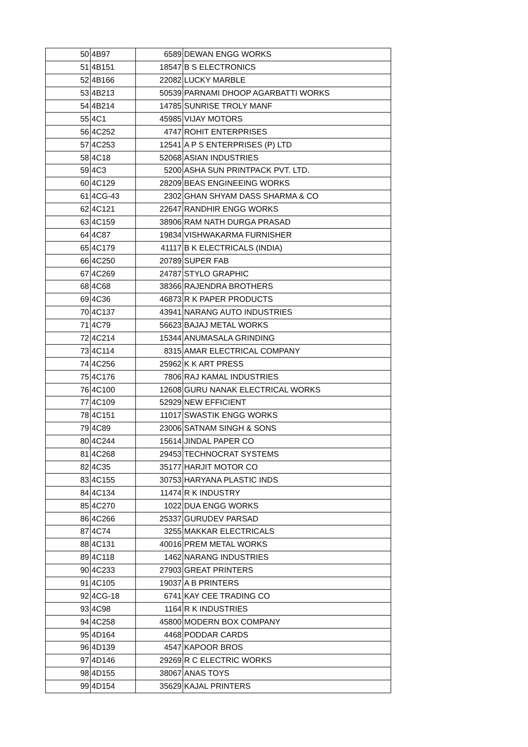| 50 | 4B97 | 6589 | DEWAN ENGG WORKS |
| 51 | 4B151 | 18547 | B S ELECTRONICS |
| 52 | 4B166 | 22082 | LUCKY MARBLE |
| 53 | 4B213 | 50539 | PARNAMI DHOOP AGARBATTI WORKS |
| 54 | 4B214 | 14785 | SUNRISE TROLY MANF |
| 55 | 4C1 | 45985 | VIJAY MOTORS |
| 56 | 4C252 | 4747 | ROHIT ENTERPRISES |
| 57 | 4C253 | 12541 | A P S ENTERPRISES (P) LTD |
| 58 | 4C18 | 52068 | ASIAN INDUSTRIES |
| 59 | 4C3 | 5200 | ASHA SUN PRINTPACK PVT. LTD. |
| 60 | 4C129 | 28209 | BEAS ENGINEEING WORKS |
| 61 | 4CG-43 | 2302 | GHAN SHYAM DASS SHARMA & CO |
| 62 | 4C121 | 22647 | RANDHIR ENGG WORKS |
| 63 | 4C159 | 38906 | RAM NATH DURGA PRASAD |
| 64 | 4C87 | 19834 | VISHWAKARMA FURNISHER |
| 65 | 4C179 | 41117 | B K ELECTRICALS (INDIA) |
| 66 | 4C250 | 20789 | SUPER FAB |
| 67 | 4C269 | 24787 | STYLO GRAPHIC |
| 68 | 4C68 | 38366 | RAJENDRA BROTHERS |
| 69 | 4C36 | 46873 | R K PAPER PRODUCTS |
| 70 | 4C137 | 43941 | NARANG AUTO INDUSTRIES |
| 71 | 4C79 | 56623 | BAJAJ METAL WORKS |
| 72 | 4C214 | 15344 | ANUMASALA GRINDING |
| 73 | 4C114 | 8315 | AMAR ELECTRICAL COMPANY |
| 74 | 4C256 | 25962 | K K ART PRESS |
| 75 | 4C176 | 7806 | RAJ KAMAL INDUSTRIES |
| 76 | 4C100 | 12608 | GURU NANAK ELECTRICAL WORKS |
| 77 | 4C109 | 52929 | NEW EFFICIENT |
| 78 | 4C151 | 11017 | SWASTIK ENGG WORKS |
| 79 | 4C89 | 23006 | SATNAM SINGH & SONS |
| 80 | 4C244 | 15614 | JINDAL PAPER CO |
| 81 | 4C268 | 29453 | TECHNOCRAT SYSTEMS |
| 82 | 4C35 | 35177 | HARJIT MOTOR CO |
| 83 | 4C155 | 30753 | HARYANA PLASTIC INDS |
| 84 | 4C134 | 11474 | R K INDUSTRY |
| 85 | 4C270 | 1022 | DUA ENGG WORKS |
| 86 | 4C266 | 25337 | GURUDEV PARSAD |
| 87 | 4C74 | 3255 | MAKKAR ELECTRICALS |
| 88 | 4C131 | 40016 | PREM METAL WORKS |
| 89 | 4C118 | 1462 | NARANG INDUSTRIES |
| 90 | 4C233 | 27903 | GREAT PRINTERS |
| 91 | 4C105 | 19037 | A B PRINTERS |
| 92 | 4CG-18 | 6741 | KAY CEE TRADING CO |
| 93 | 4C98 | 1164 | R K INDUSTRIES |
| 94 | 4C258 | 45800 | MODERN BOX COMPANY |
| 95 | 4D164 | 4468 | PODDAR CARDS |
| 96 | 4D139 | 4547 | KAPOOR BROS |
| 97 | 4D146 | 29269 | R C ELECTRIC WORKS |
| 98 | 4D155 | 38067 | ANAS TOYS |
| 99 | 4D154 | 35629 | KAJAL PRINTERS |